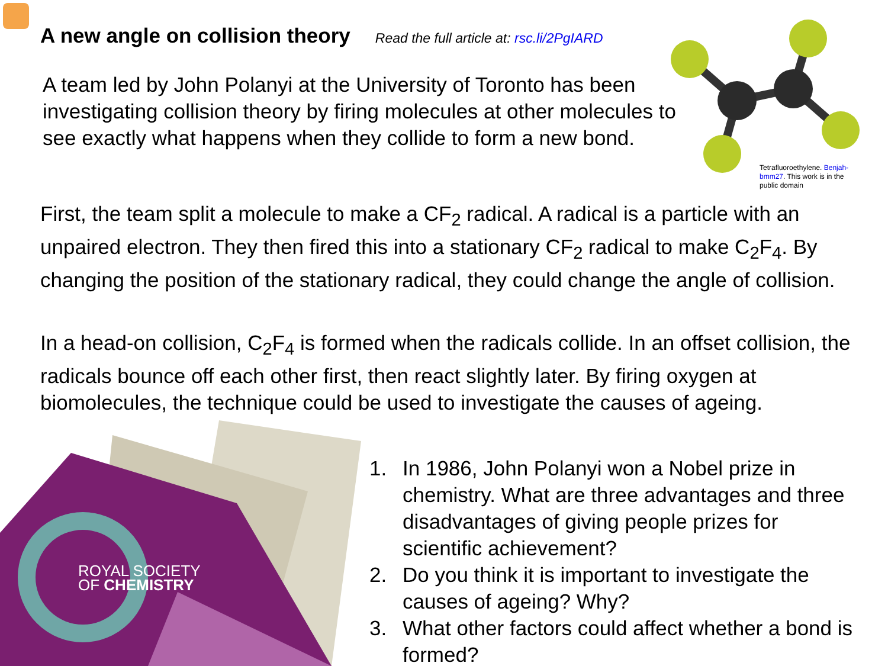A new angle on collision theory
Read the full article at: rsc.li/2PgIARD
A team led by John Polanyi at the University of Toronto has been investigating collision theory by firing molecules at other molecules to see exactly what happens when they collide to form a new bond.
Tetrafluoroethylene. Benjah-bmm27. This work is in the public domain
First, the team split a molecule to make a CF<sub>2</sub> radical. A radical is a particle with an unpaired electron. They then fired this into a stationary CF<sub>2</sub> radical to make C<sub>2</sub>F<sub>4</sub>. By changing the position of the stationary radical, they could change the angle of collision.
In a head-on collision, C<sub>2</sub>F<sub>4</sub> is formed when the radicals collide. In an offset collision, the radicals bounce off each other first, then react slightly later. By firing oxygen at biomolecules, the technique could be used to investigate the causes of ageing.
ROYAL SOCIETY
OF CHEMISTRY
1. In 1986, John Polanyi won a Nobel prize in chemistry. What are three advantages and three disadvantages of giving people prizes for scientific achievement?
2. Do you think it is important to investigate the causes of ageing? Why?
3. What other factors could affect whether a bond is formed?